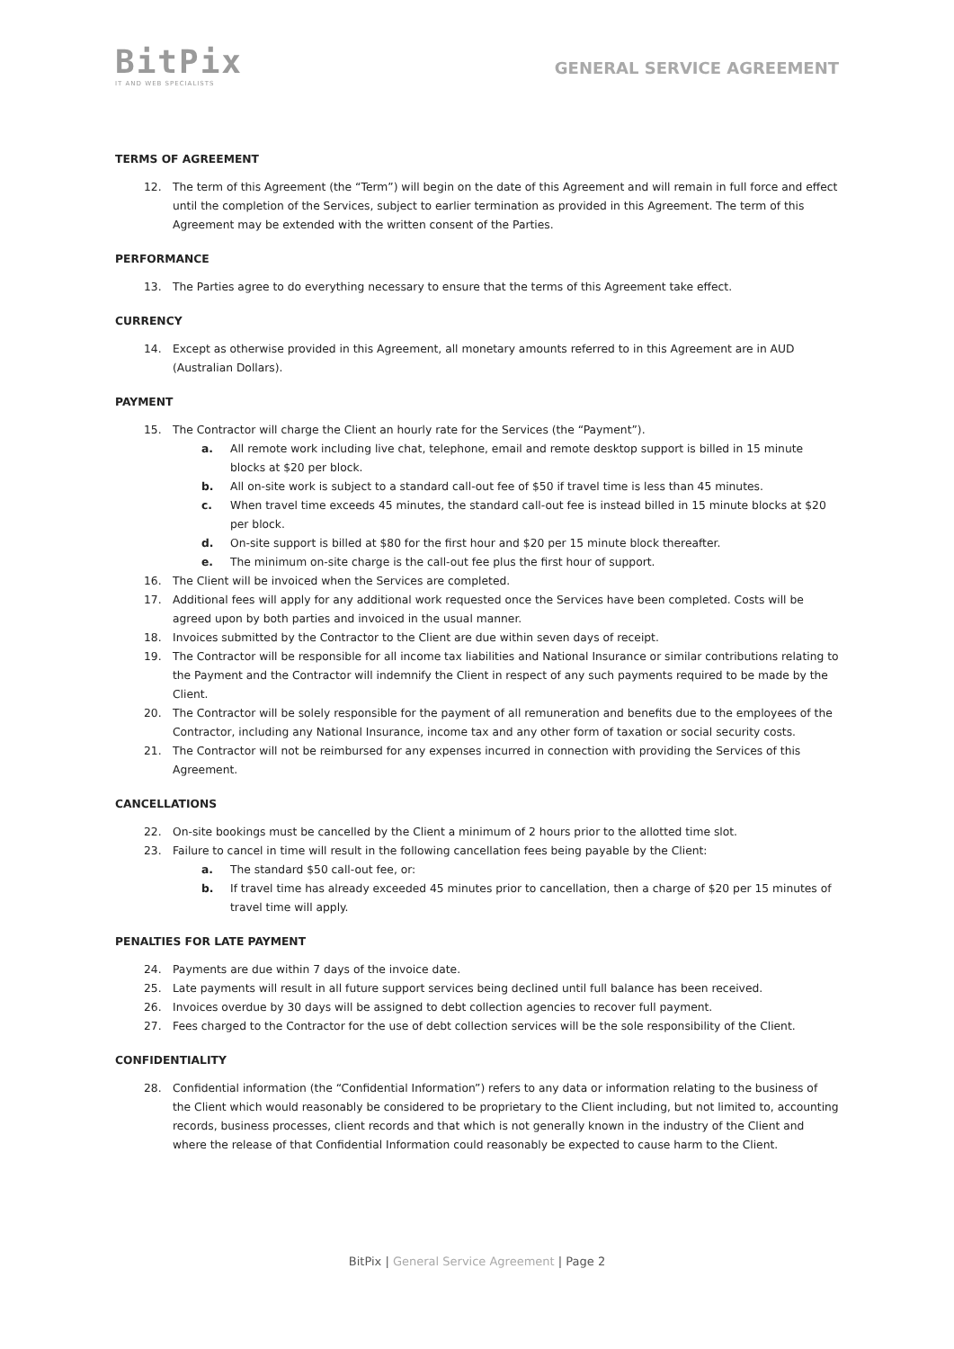BitPix
IT AND WEB SPECIALISTS
GENERAL SERVICE AGREEMENT
TERMS OF AGREEMENT
12. The term of this Agreement (the “Term”) will begin on the date of this Agreement and will remain in full force and effect until the completion of the Services, subject to earlier termination as provided in this Agreement. The term of this Agreement may be extended with the written consent of the Parties.
PERFORMANCE
13. The Parties agree to do everything necessary to ensure that the terms of this Agreement take effect.
CURRENCY
14. Except as otherwise provided in this Agreement, all monetary amounts referred to in this Agreement are in AUD (Australian Dollars).
PAYMENT
15. The Contractor will charge the Client an hourly rate for the Services (the “Payment”).
a. All remote work including live chat, telephone, email and remote desktop support is billed in 15 minute blocks at $20 per block.
b. All on-site work is subject to a standard call-out fee of $50 if travel time is less than 45 minutes.
c. When travel time exceeds 45 minutes, the standard call-out fee is instead billed in 15 minute blocks at $20 per block.
d. On-site support is billed at $80 for the first hour and $20 per 15 minute block thereafter.
e. The minimum on-site charge is the call-out fee plus the first hour of support.
16. The Client will be invoiced when the Services are completed.
17. Additional fees will apply for any additional work requested once the Services have been completed. Costs will be agreed upon by both parties and invoiced in the usual manner.
18. Invoices submitted by the Contractor to the Client are due within seven days of receipt.
19. The Contractor will be responsible for all income tax liabilities and National Insurance or similar contributions relating to the Payment and the Contractor will indemnify the Client in respect of any such payments required to be made by the Client.
20. The Contractor will be solely responsible for the payment of all remuneration and benefits due to the employees of the Contractor, including any National Insurance, income tax and any other form of taxation or social security costs.
21. The Contractor will not be reimbursed for any expenses incurred in connection with providing the Services of this Agreement.
CANCELLATIONS
22. On-site bookings must be cancelled by the Client a minimum of 2 hours prior to the allotted time slot.
23. Failure to cancel in time will result in the following cancellation fees being payable by the Client:
a. The standard $50 call-out fee, or:
b. If travel time has already exceeded 45 minutes prior to cancellation, then a charge of $20 per 15 minutes of travel time will apply.
PENALTIES FOR LATE PAYMENT
24. Payments are due within 7 days of the invoice date.
25. Late payments will result in all future support services being declined until full balance has been received.
26. Invoices overdue by 30 days will be assigned to debt collection agencies to recover full payment.
27. Fees charged to the Contractor for the use of debt collection services will be the sole responsibility of the Client.
CONFIDENTIALITY
28. Confidential information (the “Confidential Information”) refers to any data or information relating to the business of the Client which would reasonably be considered to be proprietary to the Client including, but not limited to, accounting records, business processes, client records and that which is not generally known in the industry of the Client and where the release of that Confidential Information could reasonably be expected to cause harm to the Client.
BitPix | General Service Agreement | Page 2